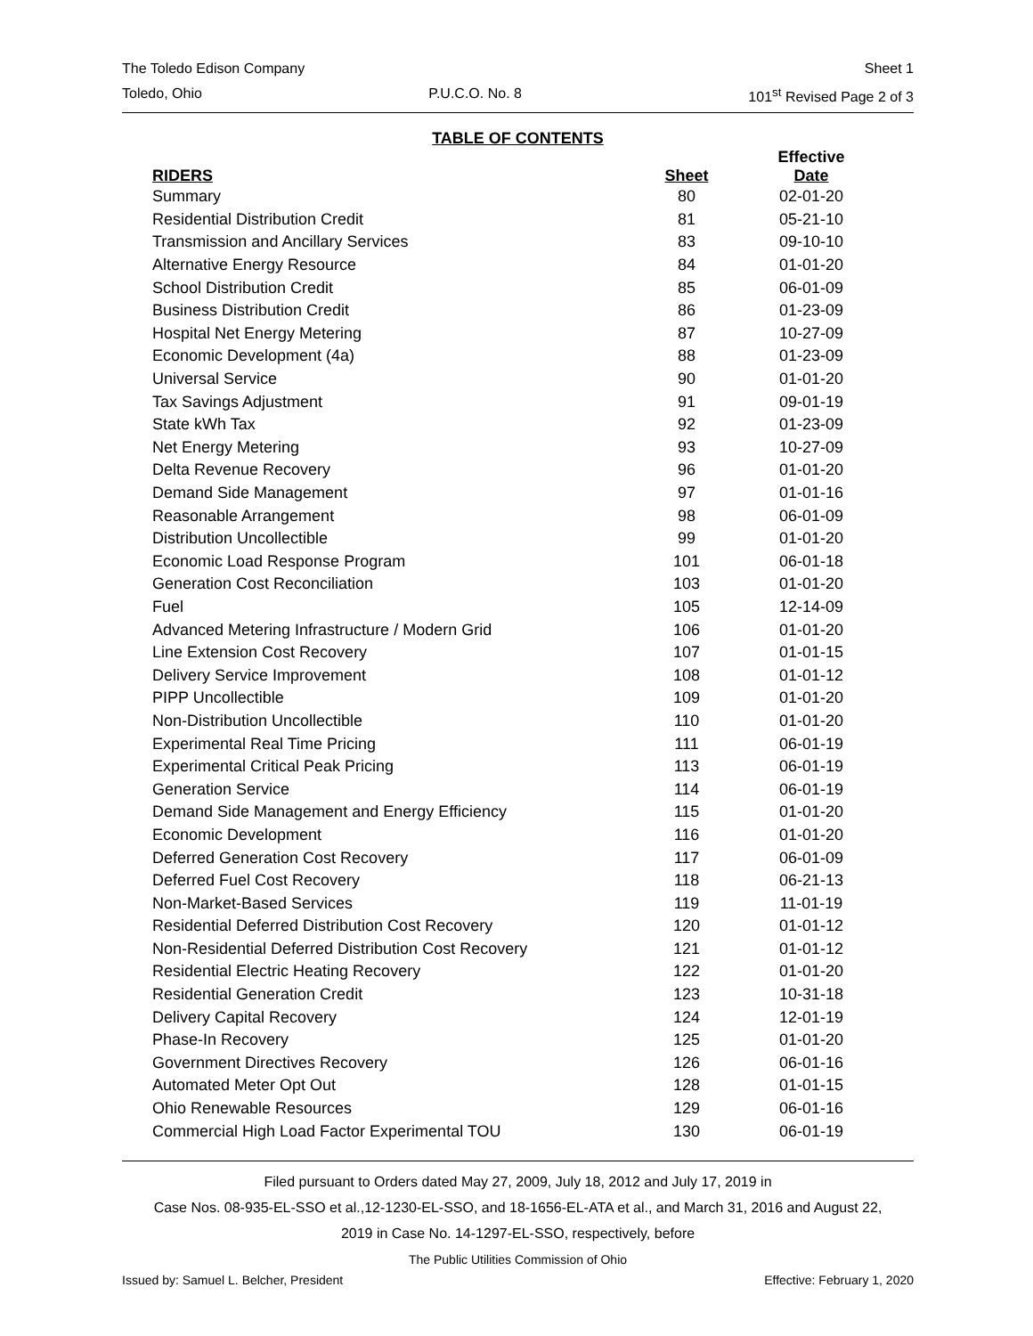The Toledo Edison Company Sheet 1
Toledo, Ohio P.U.C.O. No. 8 101<sup>st</sup> Revised Page 2 of 3
TABLE OF CONTENTS
| RIDERS | Sheet | Effective Date |
| --- | --- | --- |
| Summary | 80 | 02-01-20 |
| Residential Distribution Credit | 81 | 05-21-10 |
| Transmission and Ancillary Services | 83 | 09-10-10 |
| Alternative Energy Resource | 84 | 01-01-20 |
| School Distribution Credit | 85 | 06-01-09 |
| Business Distribution Credit | 86 | 01-23-09 |
| Hospital Net Energy Metering | 87 | 10-27-09 |
| Economic Development (4a) | 88 | 01-23-09 |
| Universal Service | 90 | 01-01-20 |
| Tax Savings Adjustment | 91 | 09-01-19 |
| State kWh Tax | 92 | 01-23-09 |
| Net Energy Metering | 93 | 10-27-09 |
| Delta Revenue Recovery | 96 | 01-01-20 |
| Demand Side Management | 97 | 01-01-16 |
| Reasonable Arrangement | 98 | 06-01-09 |
| Distribution Uncollectible | 99 | 01-01-20 |
| Economic Load Response Program | 101 | 06-01-18 |
| Generation Cost Reconciliation | 103 | 01-01-20 |
| Fuel | 105 | 12-14-09 |
| Advanced Metering Infrastructure / Modern Grid | 106 | 01-01-20 |
| Line Extension Cost Recovery | 107 | 01-01-15 |
| Delivery Service Improvement | 108 | 01-01-12 |
| PIPP Uncollectible | 109 | 01-01-20 |
| Non-Distribution Uncollectible | 110 | 01-01-20 |
| Experimental Real Time Pricing | 111 | 06-01-19 |
| Experimental Critical Peak Pricing | 113 | 06-01-19 |
| Generation Service | 114 | 06-01-19 |
| Demand Side Management and Energy Efficiency | 115 | 01-01-20 |
| Economic Development | 116 | 01-01-20 |
| Deferred Generation Cost Recovery | 117 | 06-01-09 |
| Deferred Fuel Cost Recovery | 118 | 06-21-13 |
| Non-Market-Based Services | 119 | 11-01-19 |
| Residential Deferred Distribution Cost Recovery | 120 | 01-01-12 |
| Non-Residential Deferred Distribution Cost Recovery | 121 | 01-01-12 |
| Residential Electric Heating Recovery | 122 | 01-01-20 |
| Residential Generation Credit | 123 | 10-31-18 |
| Delivery Capital Recovery | 124 | 12-01-19 |
| Phase-In Recovery | 125 | 01-01-20 |
| Government Directives Recovery | 126 | 06-01-16 |
| Automated Meter Opt Out | 128 | 01-01-15 |
| Ohio Renewable Resources | 129 | 06-01-16 |
| Commercial High Load Factor Experimental TOU | 130 | 06-01-19 |
Filed pursuant to Orders dated May 27, 2009, July 18, 2012 and July 17, 2019 in
Case Nos. 08-935-EL-SSO et al.,12-1230-EL-SSO, and 18-1656-EL-ATA et al., and March 31, 2016 and August 22,
2019 in Case No. 14-1297-EL-SSO, respectively, before
The Public Utilities Commission of Ohio
Issued by: Samuel L. Belcher, President Effective: February 1, 2020